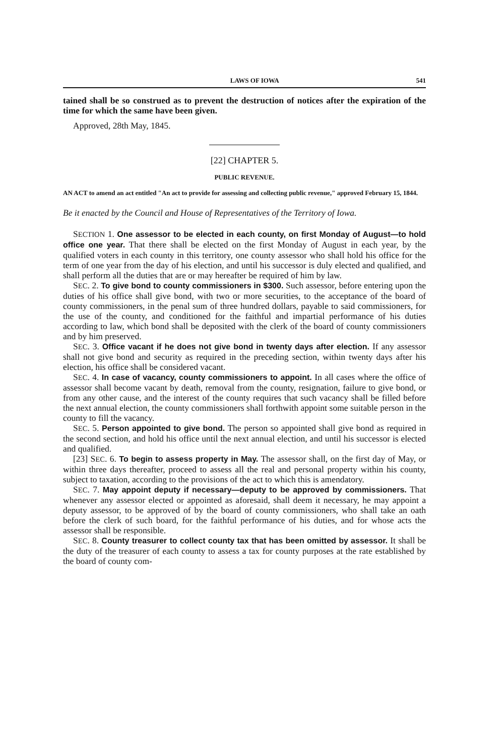LAWS OF IOWA 541
tained shall be so construed as to prevent the destruction of notices after the expiration of the time for which the same have been given.
Approved, 28th May, 1845.
[22] CHAPTER 5.
PUBLIC REVENUE.
AN ACT to amend an act entitled "An act to provide for assessing and collecting public revenue," approved February 15, 1844.
Be it enacted by the Council and House of Representatives of the Territory of Iowa.
SECTION 1. One assessor to be elected in each county, on first Monday of August—to hold office one year. That there shall be elected on the first Monday of August in each year, by the qualified voters in each county in this territory, one county assessor who shall hold his office for the term of one year from the day of his election, and until his successor is duly elected and qualified, and shall perform all the duties that are or may hereafter be required of him by law.
SEC. 2. To give bond to county commissioners in $300. Such assessor, before entering upon the duties of his office shall give bond, with two or more securities, to the acceptance of the board of county commissioners, in the penal sum of three hundred dollars, payable to said commissioners, for the use of the county, and conditioned for the faithful and impartial performance of his duties according to law, which bond shall be deposited with the clerk of the board of county commissioners and by him preserved.
SEC. 3. Office vacant if he does not give bond in twenty days after election. If any assessor shall not give bond and security as required in the preceding section, within twenty days after his election, his office shall be considered vacant.
SEC. 4. In case of vacancy, county commissioners to appoint. In all cases where the office of assessor shall become vacant by death, removal from the county, resignation, failure to give bond, or from any other cause, and the interest of the county requires that such vacancy shall be filled before the next annual election, the county commissioners shall forthwith appoint some suitable person in the county to fill the vacancy.
SEC. 5. Person appointed to give bond. The person so appointed shall give bond as required in the second section, and hold his office until the next annual election, and until his successor is elected and qualified.
[23] SEC. 6. To begin to assess property in May. The assessor shall, on the first day of May, or within three days thereafter, proceed to assess all the real and personal property within his county, subject to taxation, according to the provisions of the act to which this is amendatory.
SEC. 7. May appoint deputy if necessary—deputy to be approved by commissioners. That whenever any assessor elected or appointed as aforesaid, shall deem it necessary, he may appoint a deputy assessor, to be approved of by the board of county commissioners, who shall take an oath before the clerk of such board, for the faithful performance of his duties, and for whose acts the assessor shall be responsible.
SEC. 8. County treasurer to collect county tax that has been omitted by assessor. It shall be the duty of the treasurer of each county to assess a tax for county purposes at the rate established by the board of county com-